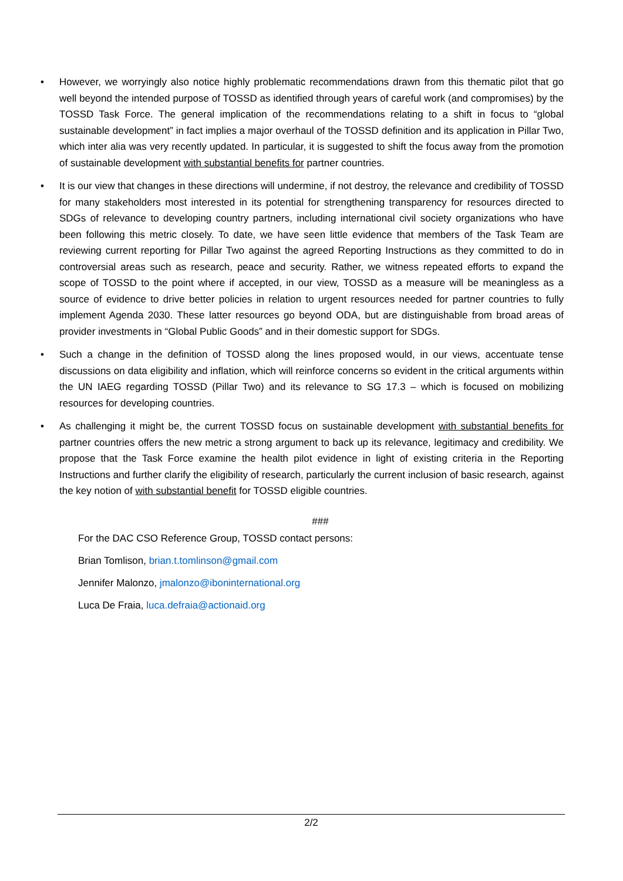• However, we worryingly also notice highly problematic recommendations drawn from this thematic pilot that go well beyond the intended purpose of TOSSD as identified through years of careful work (and compromises) by the TOSSD Task Force. The general implication of the recommendations relating to a shift in focus to “global sustainable development” in fact implies a major overhaul of the TOSSD definition and its application in Pillar Two, which inter alia was very recently updated. In particular, it is suggested to shift the focus away from the promotion of sustainable development with substantial benefits for partner countries.
• It is our view that changes in these directions will undermine, if not destroy, the relevance and credibility of TOSSD for many stakeholders most interested in its potential for strengthening transparency for resources directed to SDGs of relevance to developing country partners, including international civil society organizations who have been following this metric closely. To date, we have seen little evidence that members of the Task Team are reviewing current reporting for Pillar Two against the agreed Reporting Instructions as they committed to do in controversial areas such as research, peace and security. Rather, we witness repeated efforts to expand the scope of TOSSD to the point where if accepted, in our view, TOSSD as a measure will be meaningless as a source of evidence to drive better policies in relation to urgent resources needed for partner countries to fully implement Agenda 2030. These latter resources go beyond ODA, but are distinguishable from broad areas of provider investments in “Global Public Goods” and in their domestic support for SDGs.
• Such a change in the definition of TOSSD along the lines proposed would, in our views, accentuate tense discussions on data eligibility and inflation, which will reinforce concerns so evident in the critical arguments within the UN IAEG regarding TOSSD (Pillar Two) and its relevance to SG 17.3 – which is focused on mobilizing resources for developing countries.
• As challenging it might be, the current TOSSD focus on sustainable development with substantial benefits for partner countries offers the new metric a strong argument to back up its relevance, legitimacy and credibility. We propose that the Task Force examine the health pilot evidence in light of existing criteria in the Reporting Instructions and further clarify the eligibility of research, particularly the current inclusion of basic research, against the key notion of with substantial benefit for TOSSD eligible countries.
###
For the DAC CSO Reference Group, TOSSD contact persons:
Brian Tomlison, brian.t.tomlinson@gmail.com
Jennifer Malonzo, jmalonzo@iboninternational.org
Luca De Fraia, luca.defraia@actionaid.org
2/2